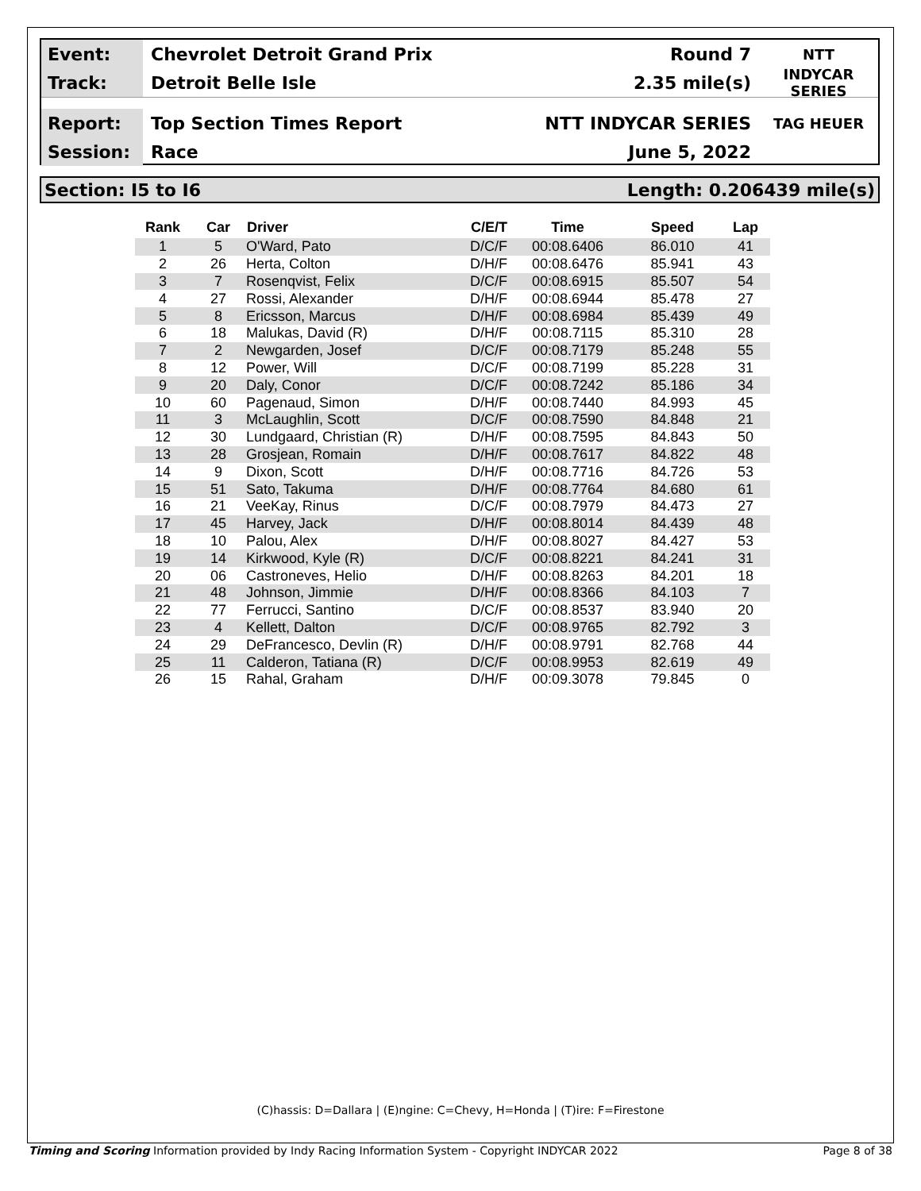Event:
Chevrolet Detroit Grand Prix Round 7
NTT
Track:
Detroit Belle Isle 2.35 mile(s)
INDYCAR SERIES
Report:
Top Section Times Report NTT INDYCAR SERIES
TAG HEUER
Session:
Race June 5, 2022
Section: I5 to I6 Length: 0.206439 mile(s)
| Rank | Car | Driver | C/E/T | Time | Speed | Lap |
| --- | --- | --- | --- | --- | --- | --- |
| 1 | 5 | O'Ward, Pato | D/C/F | 00:08.6406 | 86.010 | 41 |
| 2 | 26 | Herta, Colton | D/H/F | 00:08.6476 | 85.941 | 43 |
| 3 | 7 | Rosenqvist, Felix | D/C/F | 00:08.6915 | 85.507 | 54 |
| 4 | 27 | Rossi, Alexander | D/H/F | 00:08.6944 | 85.478 | 27 |
| 5 | 8 | Ericsson, Marcus | D/H/F | 00:08.6984 | 85.439 | 49 |
| 6 | 18 | Malukas, David (R) | D/H/F | 00:08.7115 | 85.310 | 28 |
| 7 | 2 | Newgarden, Josef | D/C/F | 00:08.7179 | 85.248 | 55 |
| 8 | 12 | Power, Will | D/C/F | 00:08.7199 | 85.228 | 31 |
| 9 | 20 | Daly, Conor | D/C/F | 00:08.7242 | 85.186 | 34 |
| 10 | 60 | Pagenaud, Simon | D/H/F | 00:08.7440 | 84.993 | 45 |
| 11 | 3 | McLaughlin, Scott | D/C/F | 00:08.7590 | 84.848 | 21 |
| 12 | 30 | Lundgaard, Christian (R) | D/H/F | 00:08.7595 | 84.843 | 50 |
| 13 | 28 | Grosjean, Romain | D/H/F | 00:08.7617 | 84.822 | 48 |
| 14 | 9 | Dixon, Scott | D/H/F | 00:08.7716 | 84.726 | 53 |
| 15 | 51 | Sato, Takuma | D/H/F | 00:08.7764 | 84.680 | 61 |
| 16 | 21 | VeeKay, Rinus | D/C/F | 00:08.7979 | 84.473 | 27 |
| 17 | 45 | Harvey, Jack | D/H/F | 00:08.8014 | 84.439 | 48 |
| 18 | 10 | Palou, Alex | D/H/F | 00:08.8027 | 84.427 | 53 |
| 19 | 14 | Kirkwood, Kyle (R) | D/C/F | 00:08.8221 | 84.241 | 31 |
| 20 | 06 | Castroneves, Helio | D/H/F | 00:08.8263 | 84.201 | 18 |
| 21 | 48 | Johnson, Jimmie | D/H/F | 00:08.8366 | 84.103 | 7 |
| 22 | 77 | Ferrucci, Santino | D/C/F | 00:08.8537 | 83.940 | 20 |
| 23 | 4 | Kellett, Dalton | D/C/F | 00:08.9765 | 82.792 | 3 |
| 24 | 29 | DeFrancesco, Devlin (R) | D/H/F | 00:08.9791 | 82.768 | 44 |
| 25 | 11 | Calderon, Tatiana (R) | D/C/F | 00:08.9953 | 82.619 | 49 |
| 26 | 15 | Rahal, Graham | D/H/F | 00:09.3078 | 79.845 | 0 |
(C)hassis: D=Dallara | (E)ngine: C=Chevy, H=Honda | (T)ire: F=Firestone
Timing and Scoring Information provided by Indy Racing Information System - Copyright INDYCAR 2022 Page 8 of 38